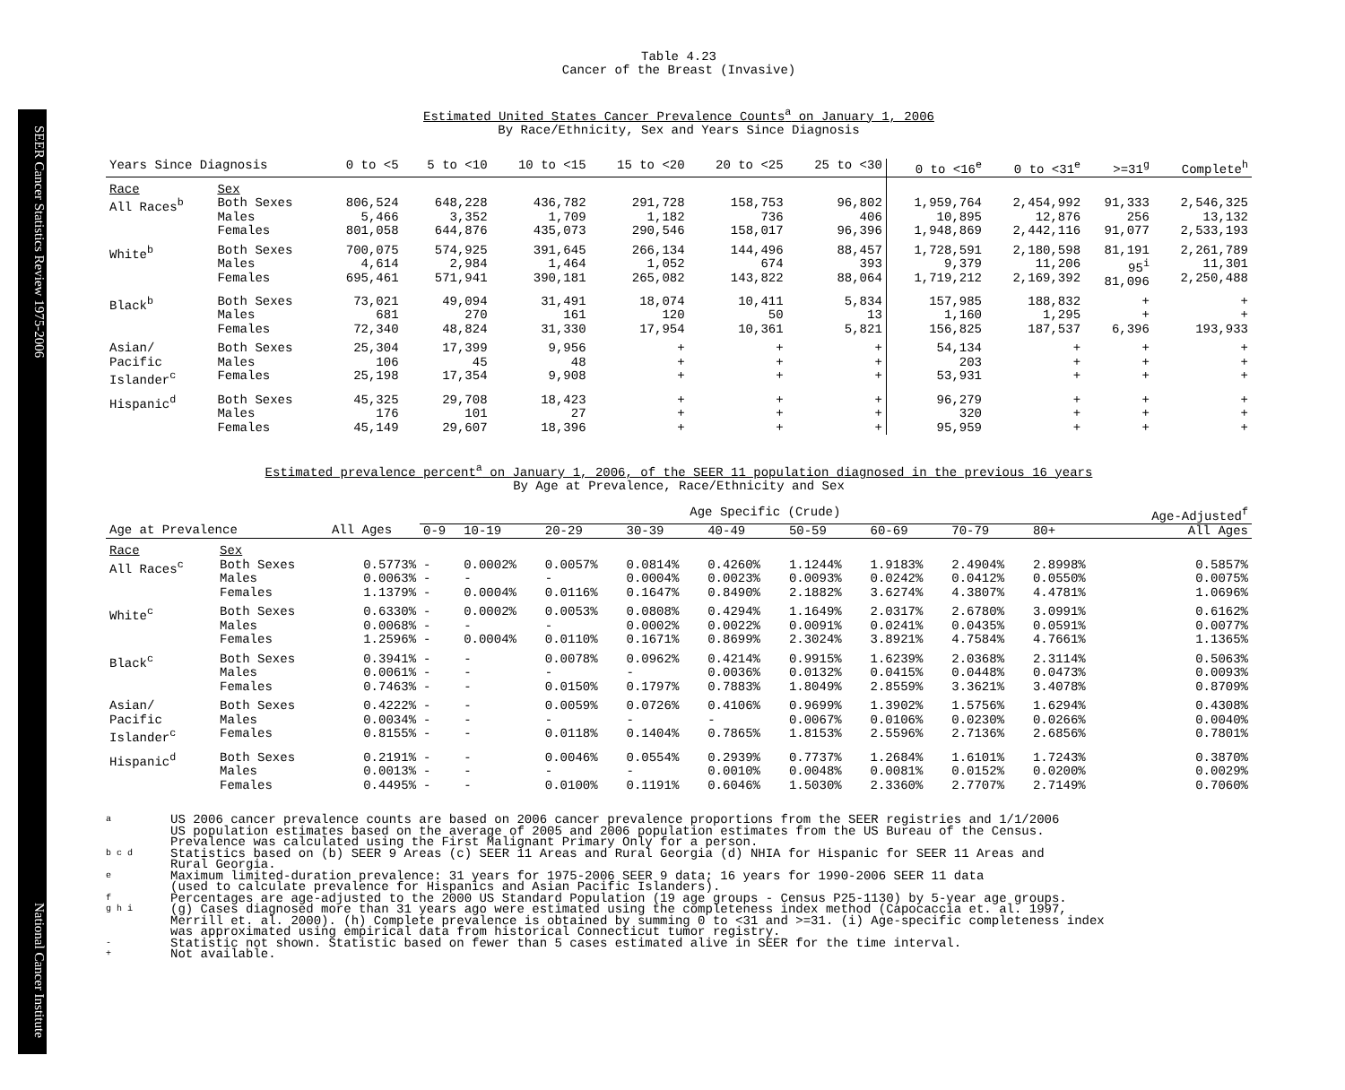SEER Cancer Statistics Review 1975-2006 National Cancer Institute
Table 4.23
Cancer of the Breast (Invasive)
Estimated United States Cancer Prevalence Counts<sup>a</sup> on January 1, 2006
By Race/Ethnicity, Sex and Years Since Diagnosis
| Years Since Diagnosis | | 0 to <5 | 5 to <10 | 10 to <15 | 15 to <20 | 20 to <25 | 25 to <30 | 0 to <16<sup>e</sup> | 0 to <31<sup>e</sup> | >=31<sup>g</sup> | Complete<sup>h</sup> |
| --- | --- | --- | --- | --- | --- | --- | --- | --- | --- | --- | --- |
| Race | Sex | | | | | | | | | | |
| All Races<sup>b</sup> | Both Sexes Males Females | 806,524 5,466 801,058 | 648,228 3,352 644,876 | 436,782 1,709 435,073 | 291,728 1,182 290,546 | 158,753 736 158,017 | 96,802 406 96,396 | 1,959,764 10,895 1,948,869 | 2,454,992 12,876 2,442,116 | 91,333 256 91,077 | 2,546,325 13,132 2,533,193 |
| White<sup>b</sup> | Both Sexes Males Females | 700,075 4,614 695,461 | 574,925 2,984 571,941 | 391,645 1,464 390,181 | 266,134 1,052 265,082 | 144,496 674 143,822 | 88,457 393 88,064 | 1,728,591 9,379 1,719,212 | 2,180,598 11,206 2,169,392 | 81,191 95<sup>i</sup> 81,096 | 2,261,789 11,301 2,250,488 |
| Black<sup>b</sup> | Both Sexes Males Females | 73,021 681 72,340 | 49,094 270 48,824 | 31,491 161 31,330 | 18,074 120 17,954 | 10,411 50 10,361 | 5,834 13 5,821 | 157,985 1,160 156,825 | 188,832 1,295 187,537 | + + 6,396 | + + 193,933 |
| Asian/ Pacific Islander<sup>c</sup> | Both Sexes Males Females | 25,304 106 25,198 | 17,399 45 17,354 | 9,956 48 9,908 | + + + | + + + | + + + | 54,134 203 53,931 | + + + | + + + | + + + |
| Hispanic<sup>d</sup> | Both Sexes Males Females | 45,325 176 45,149 | 29,708 101 29,607 | 18,423 27 18,396 | + + + | + + + | + + + | 96,279 320 95,959 | + + + | + + + | + + + |
Estimated prevalence percent<sup>a</sup> on January 1, 2006, of the SEER 11 population diagnosed in the previous 16 years
By Age at Prevalence, Race/Ethnicity and Sex
| | | | Age Specific (Crude) | | | | | | | | | Age-Adjusted<sup>f</sup> |
| Age at Prevalence | | All Ages | 0-9 | 10-19 | 20-29 | 30-39 | 40-49 | 50-59 | 60-69 | 70-79 | 80+ | All Ages |
| Race | Sex | | | | | | | | | | | |
| All Races<sup>c</sup> | Both Sexes Males Females | 0.5773% 0.0063% 1.1379% | - - - | 0.0002% - 0.0004% | 0.0057% - 0.0116% | 0.0814% 0.0004% 0.1647% | 0.4260% 0.0023% 0.8490% | 1.1244% 0.0093% 2.1882% | 1.9183% 0.0242% 3.6274% | 2.4904% 0.0412% 4.3807% | 2.8998% 0.0550% 4.4781% | 0.5857% 0.0075% 1.0696% |
| White<sup>c</sup> | Both Sexes Males Females | 0.6330% 0.0068% 1.2596% | - - - | 0.0002% - 0.0004% | 0.0053% - 0.0110% | 0.0808% 0.0002% 0.1671% | 0.4294% 0.0022% 0.8699% | 1.1649% 0.0091% 2.3024% | 2.0317% 0.0241% 3.8921% | 2.6780% 0.0435% 4.7584% | 3.0991% 0.0591% 4.7661% | 0.6162% 0.0077% 1.1365% |
| Black<sup>c</sup> | Both Sexes Males Females | 0.3941% 0.0061% 0.7463% | - - - | - - - | 0.0078% - 0.0150% | 0.0962% - 0.1797% | 0.4214% 0.0036% 0.7883% | 0.9915% 0.0132% 1.8049% | 1.6239% 0.0415% 2.8559% | 2.0368% 0.0448% 3.3621% | 2.3114% 0.0473% 3.4078% | 0.5063% 0.0093% 0.8709% |
| Asian/ Pacific Islander<sup>c</sup> | Both Sexes Males Females | 0.4222% 0.0034% 0.8155% | - - - | - - - | 0.0059% - 0.0118% | 0.0726% - 0.1404% | 0.4106% - 0.7865% | 0.9699% 0.0067% 1.8153% | 1.3902% 0.0106% 2.5596% | 1.5756% 0.0230% 2.7136% | 1.6294% 0.0266% 2.6856% | 0.4308% 0.0040% 0.7801% |
| Hispanic<sup>d</sup> | Both Sexes Males Females | 0.2191% 0.0013% 0.4495% | - - - | - - - | 0.0046% - 0.0100% | 0.0554% - 0.1191% | 0.2939% 0.0010% 0.6046% | 0.7737% 0.0048% 1.5030% | 1.2684% 0.0081% 2.3360% | 1.6101% 0.0152% 2.7707% | 1.7243% 0.0200% 2.7149% | 0.3870% 0.0029% 0.7060% |
a US 2006 cancer prevalence counts are based on 2006 cancer prevalence proportions from the SEER registries and 1/1/2006
US population estimates based on the average of 2005 and 2006 population estimates from the US Bureau of the Census.
Prevalence was calculated using the First Malignant Primary Only for a person.
b c d Statistics based on (b) SEER 9 Areas (c) SEER 11 Areas and Rural Georgia (d) NHIA for Hispanic for SEER 11 Areas and
Rural Georgia.
e Maximum limited-duration prevalence: 31 years for 1975-2006 SEER 9 data; 16 years for 1990-2006 SEER 11 data
(used to calculate prevalence for Hispanics and Asian Pacific Islanders).
f Percentages are age-adjusted to the 2000 US Standard Population (19 age groups - Census P25-1130) by 5-year age groups.
g h i (g) Cases diagnosed more than 31 years ago were estimated using the completeness index method (Capocaccia et. al. 1997,
Merrill et. al. 2000). (h) Complete prevalence is obtained by summing 0 to <31 and >=31. (i) Age-specific completeness index
was approximated using empirical data from historical Connecticut tumor registry.
- Statistic not shown. Statistic based on fewer than 5 cases estimated alive in SEER for the time interval.
+ Not available.